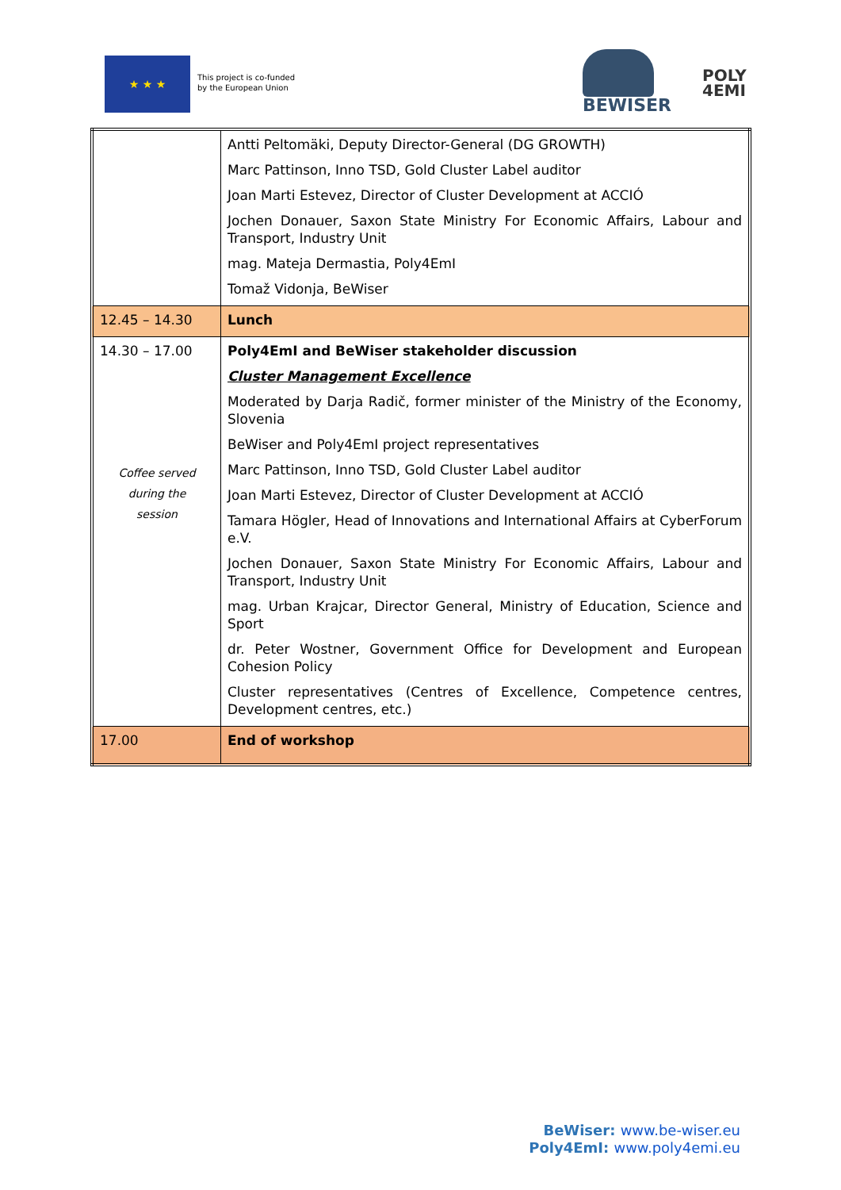★ ★ ★
This project is co-funded
by the European Union
BEWISER
POLY
4EMI
| | Antti Peltomäki, Deputy Director-General (DG GROWTH) Marc Pattinson, Inno TSD, Gold Cluster Label auditor Joan Marti Estevez, Director of Cluster Development at ACCIÓ Jochen Donauer, Saxon State Ministry For Economic Affairs, Labour and Transport, Industry Unit mag. Mateja Dermastia, Poly4EmI Tomaž Vidonja, BeWiser |
| 12.45 – 14.30 | Lunch |
| 14.30 – 17.00 Coffee served during the session | Poly4EmI and BeWiser stakeholder discussion Cluster Management Excellence Moderated by Darja Radič, former minister of the Ministry of the Economy, Slovenia BeWiser and Poly4EmI project representatives Marc Pattinson, Inno TSD, Gold Cluster Label auditor Joan Marti Estevez, Director of Cluster Development at ACCIÓ Tamara Högler, Head of Innovations and International Affairs at CyberForum e.V. Jochen Donauer, Saxon State Ministry For Economic Affairs, Labour and Transport, Industry Unit mag. Urban Krajcar, Director General, Ministry of Education, Science and Sport dr. Peter Wostner, Government Office for Development and European Cohesion Policy Cluster representatives (Centres of Excellence, Competence centres, Development centres, etc.) |
| 17.00 | End of workshop |
BeWiser: www.be-wiser.eu
Poly4EmI: www.poly4emi.eu